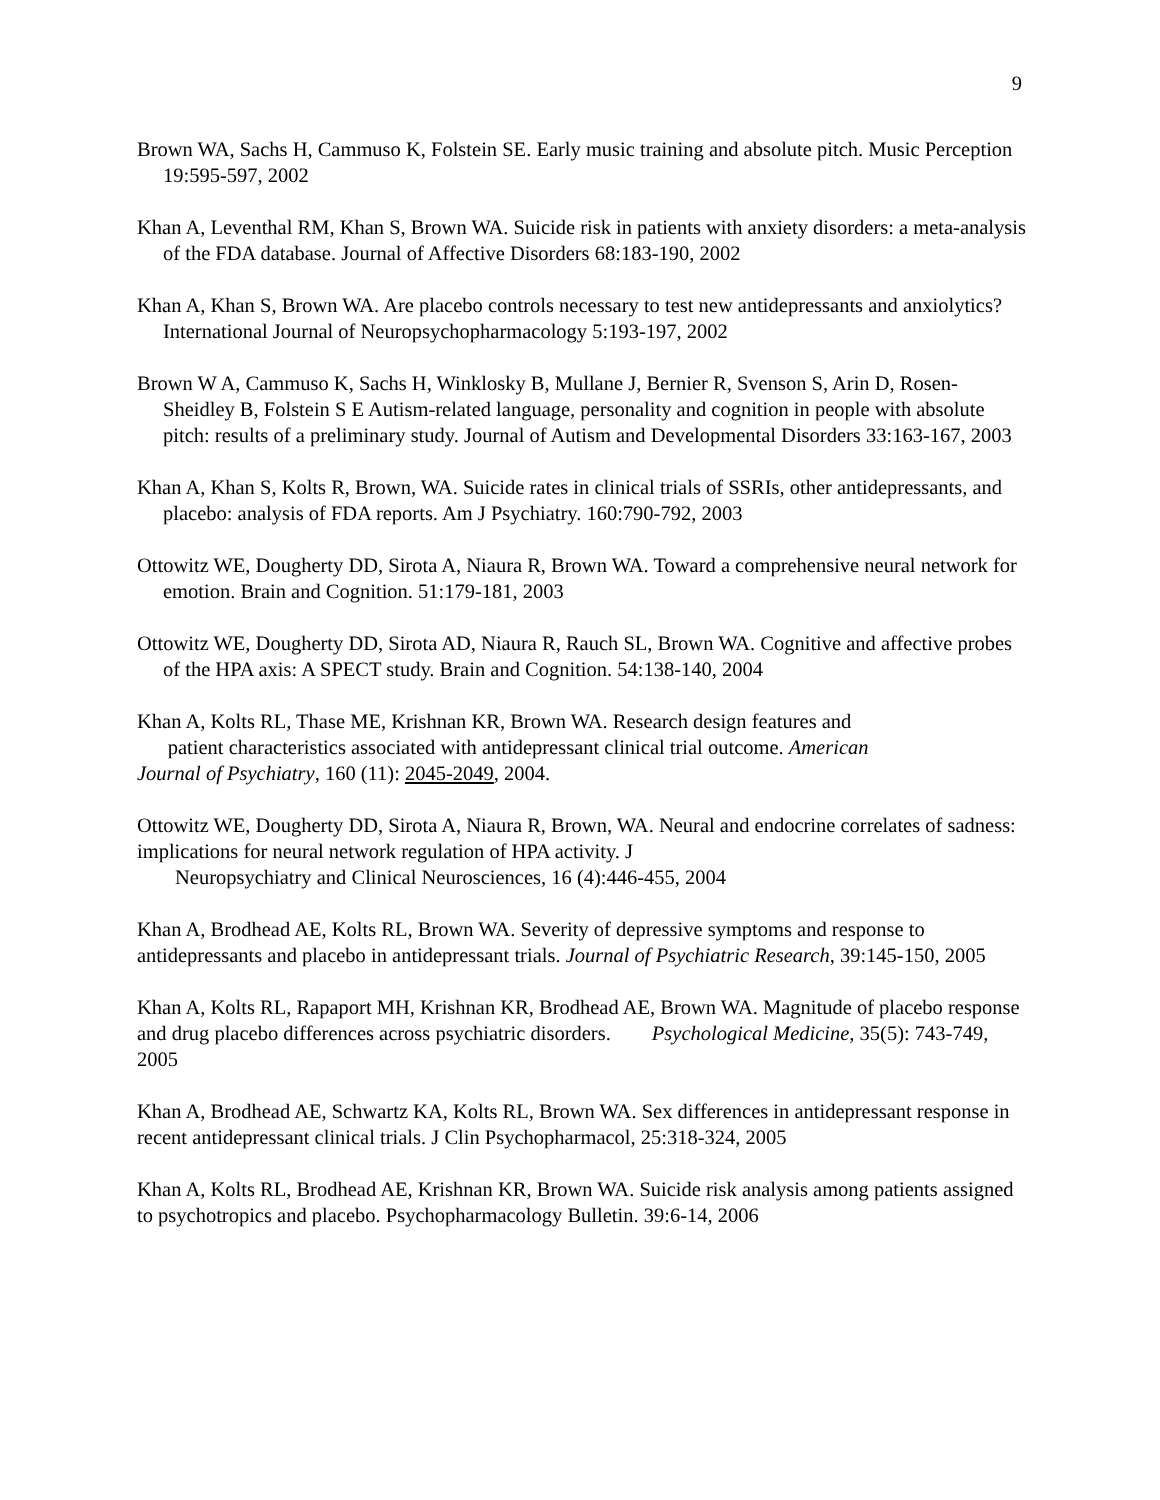9
Brown WA, Sachs H, Cammuso K, Folstein SE. Early music training and absolute pitch. Music Perception 19:595-597, 2002
Khan A, Leventhal RM, Khan S, Brown WA. Suicide risk in patients with anxiety disorders: a meta-analysis of the FDA database. Journal of Affective Disorders 68:183-190, 2002
Khan A, Khan S, Brown WA. Are placebo controls necessary to test new antidepressants and anxiolytics? International Journal of Neuropsychopharmacology 5:193-197, 2002
Brown W A, Cammuso K, Sachs H, Winklosky B, Mullane J, Bernier R, Svenson S, Arin D, Rosen-Sheidley B, Folstein S E Autism-related language, personality and cognition in people with absolute pitch: results of a preliminary study. Journal of Autism and Developmental Disorders 33:163-167, 2003
Khan A, Khan S, Kolts R, Brown, WA. Suicide rates in clinical trials of SSRIs, other antidepressants, and placebo: analysis of FDA reports. Am J Psychiatry. 160:790-792, 2003
Ottowitz WE, Dougherty DD, Sirota A, Niaura R, Brown WA. Toward a comprehensive neural network for emotion. Brain and Cognition. 51:179-181, 2003
Ottowitz WE, Dougherty DD, Sirota AD, Niaura R, Rauch SL, Brown WA. Cognitive and affective probes of the HPA axis: A SPECT study. Brain and Cognition. 54:138-140, 2004
Khan A, Kolts RL, Thase ME, Krishnan KR, Brown WA. Research design features and
patient characteristics associated with antidepressant clinical trial outcome. American
Journal of Psychiatry, 160 (11): 2045-2049, 2004.
Ottowitz WE, Dougherty DD, Sirota A, Niaura R, Brown, WA. Neural and endocrine correlates of sadness: implications for neural network regulation of HPA activity. J
Neuropsychiatry and Clinical Neurosciences, 16 (4):446-455, 2004
Khan A, Brodhead AE, Kolts RL, Brown WA. Severity of depressive symptoms and response to antidepressants and placebo in antidepressant trials. Journal of Psychiatric Research, 39:145-150, 2005
Khan A, Kolts RL, Rapaport MH, Krishnan KR, Brodhead AE, Brown WA. Magnitude of placebo response and drug placebo differences across psychiatric disorders. Psychological Medicine, 35(5): 743-749, 2005
Khan A, Brodhead AE, Schwartz KA, Kolts RL, Brown WA. Sex differences in antidepressant response in recent antidepressant clinical trials. J Clin Psychopharmacol, 25:318-324, 2005
Khan A, Kolts RL, Brodhead AE, Krishnan KR, Brown WA. Suicide risk analysis among patients assigned to psychotropics and placebo. Psychopharmacology Bulletin. 39:6-14, 2006